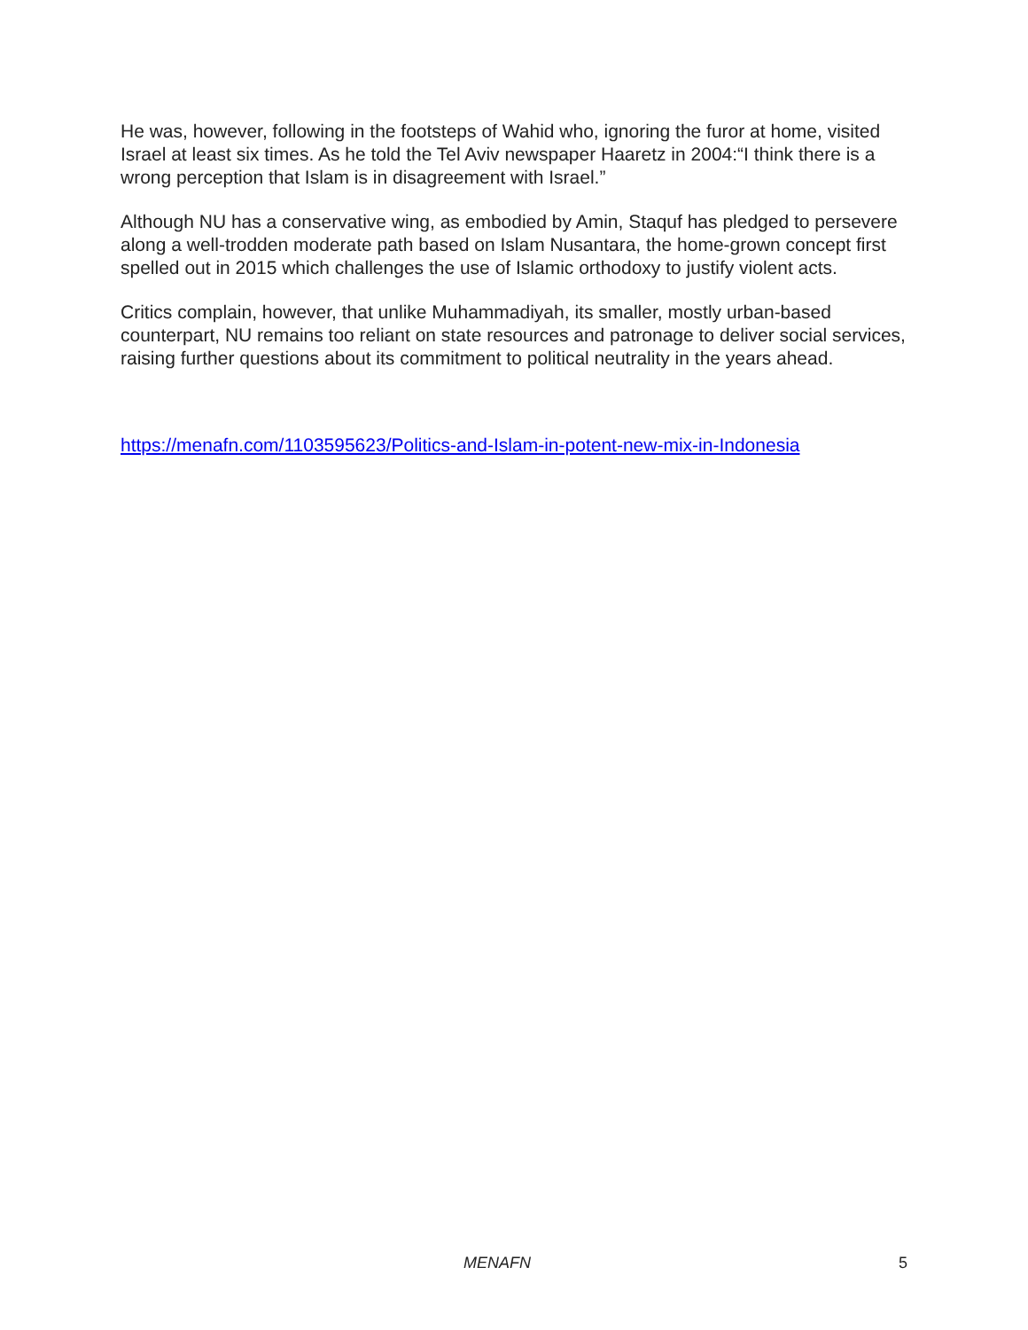He was, however, following in the footsteps of Wahid who, ignoring the furor at home, visited Israel at least six times. As he told the Tel Aviv newspaper Haaretz in 2004:“I think there is a wrong perception that Islam is in disagreement with Israel.”
Although NU has a conservative wing, as embodied by Amin, Staquf has pledged to persevere along a well-trodden moderate path based on Islam Nusantara, the home-grown concept first spelled out in 2015 which challenges the use of Islamic orthodoxy to justify violent acts.
Critics complain, however, that unlike Muhammadiyah, its smaller, mostly urban-based counterpart, NU remains too reliant on state resources and patronage to deliver social services, raising further questions about its commitment to political neutrality in the years ahead.
https://menafn.com/1103595623/Politics-and-Islam-in-potent-new-mix-in-Indonesia
MENAFN 5